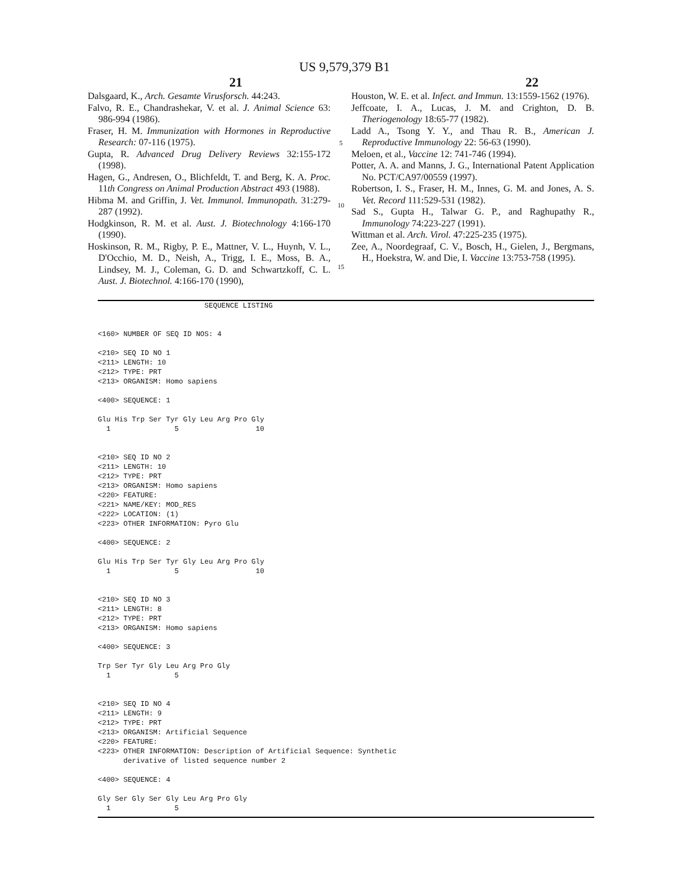US 9,579,379 B1
21 22
Dalsgaard, K., Arch. Gesamte Virusforsch. 44:243.
Falvo, R. E., Chandrashekar, V. et al. J. Animal Science 63: 986-994 (1986).
Fraser, H. M. Immunization with Hormones in Reproductive Research: 07-116 (1975).
Gupta, R. Advanced Drug Delivery Reviews 32:155-172 (1998).
Hagen, G., Andresen, O., Blichfeldt, T. and Berg, K. A. Proc. 11th Congress on Animal Production Abstract 493 (1988).
Hibma M. and Griffin, J. Vet. Immunol. Immunopath. 31:279-287 (1992).
Hodgkinson, R. M. et al. Aust. J. Biotechnology 4:166-170 (1990).
Hoskinson, R. M., Rigby, P. E., Mattner, V. L., Huynh, V. L., D'Occhio, M. D., Neish, A., Trigg, I. E., Moss, B. A., Lindsey, M. J., Coleman, G. D. and Schwartzkoff, C. L. Aust. J. Biotechnol. 4:166-170 (1990),
5
10
15
Houston, W. E. et al. Infect. and Immun. 13:1559-1562 (1976).
Jeffcoate, I. A., Lucas, J. M. and Crighton, D. B. Theriogenology 18:65-77 (1982).
Ladd A., Tsong Y. Y., and Thau R. B., American J. Reproductive Immunology 22: 56-63 (1990).
Meloen, et al., Vaccine 12: 741-746 (1994).
Potter, A. A. and Manns, J. G., International Patent Application No. PCT/CA97/00559 (1997).
Robertson, I. S., Fraser, H. M., Innes, G. M. and Jones, A. S. Vet. Record 111:529-531 (1982).
Sad S., Gupta H., Talwar G. P., and Raghupathy R., Immunology 74:223-227 (1991).
Wittman et al. Arch. Virol. 47:225-235 (1975).
Zee, A., Noordegraaf, C. V., Bosch, H., Gielen, J., Bergmans, H., Hoekstra, W. and Die, I. Vaccine 13:753-758 (1995).
                         SEQUENCE LISTING


<160> NUMBER OF SEQ ID NOS: 4

<210> SEQ ID NO 1
<211> LENGTH: 10
<212> TYPE: PRT
<213> ORGANISM: Homo sapiens

<400> SEQUENCE: 1

Glu His Trp Ser Tyr Gly Leu Arg Pro Gly
  1               5                  10


<210> SEQ ID NO 2
<211> LENGTH: 10
<212> TYPE: PRT
<213> ORGANISM: Homo sapiens
<220> FEATURE:
<221> NAME/KEY: MOD_RES
<222> LOCATION: (1)
<223> OTHER INFORMATION: Pyro Glu

<400> SEQUENCE: 2

Glu His Trp Ser Tyr Gly Leu Arg Pro Gly
  1               5                  10


<210> SEQ ID NO 3
<211> LENGTH: 8
<212> TYPE: PRT
<213> ORGANISM: Homo sapiens

<400> SEQUENCE: 3

Trp Ser Tyr Gly Leu Arg Pro Gly
  1               5


<210> SEQ ID NO 4
<211> LENGTH: 9
<212> TYPE: PRT
<213> ORGANISM: Artificial Sequence
<220> FEATURE:
<223> OTHER INFORMATION: Description of Artificial Sequence: Synthetic
      derivative of listed sequence number 2

<400> SEQUENCE: 4

Gly Ser Gly Ser Gly Leu Arg Pro Gly
  1               5